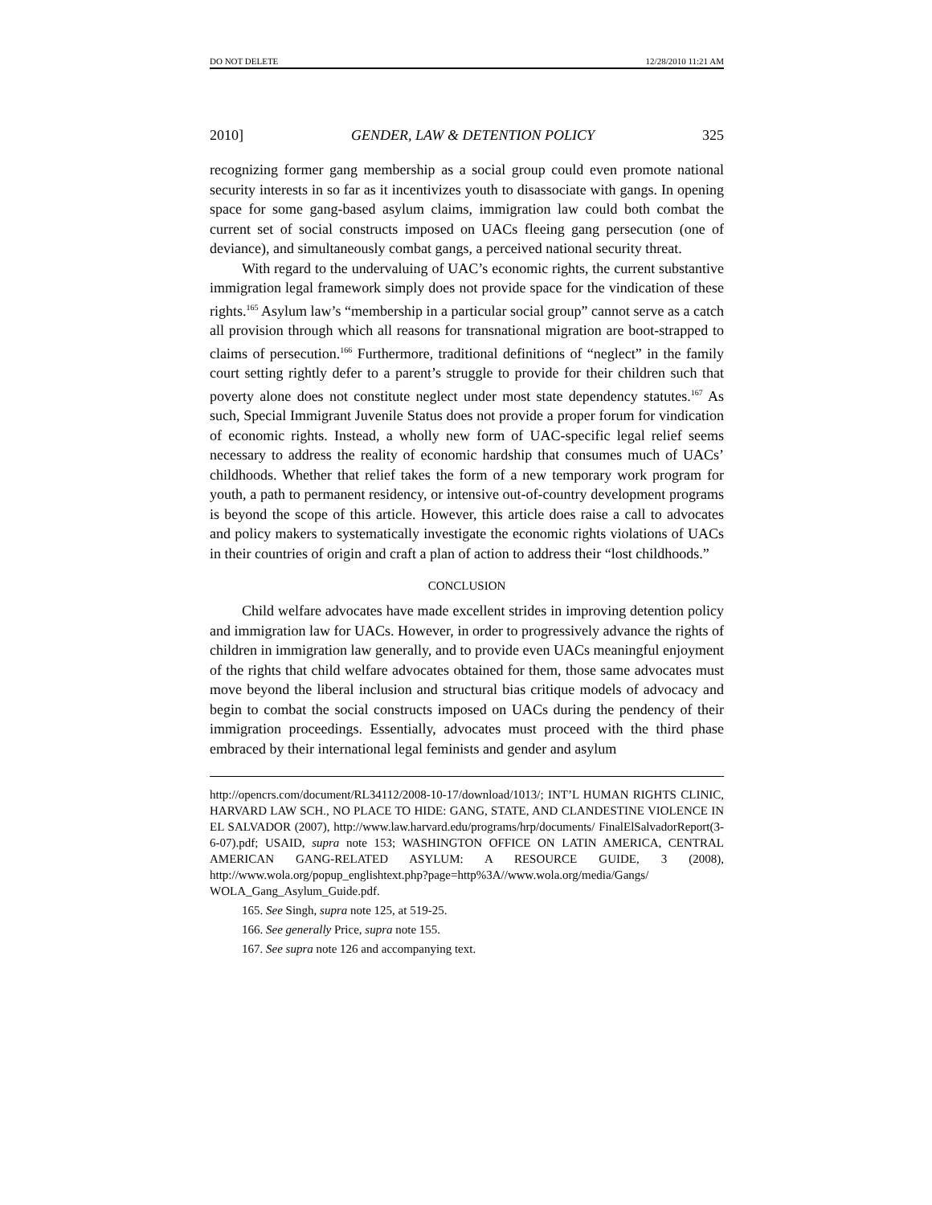DO NOT DELETE 12/28/2010 11:21 AM
2010] GENDER, LAW & DETENTION POLICY 325
recognizing former gang membership as a social group could even promote national security interests in so far as it incentivizes youth to disassociate with gangs. In opening space for some gang-based asylum claims, immigration law could both combat the current set of social constructs imposed on UACs fleeing gang persecution (one of deviance), and simultaneously combat gangs, a perceived national security threat.
With regard to the undervaluing of UAC’s economic rights, the current substantive immigration legal framework simply does not provide space for the vindication of these rights.<sup>165</sup> Asylum law’s “membership in a particular social group” cannot serve as a catch all provision through which all reasons for transnational migration are boot-strapped to claims of persecution.<sup>166</sup> Furthermore, traditional definitions of “neglect” in the family court setting rightly defer to a parent’s struggle to provide for their children such that poverty alone does not constitute neglect under most state dependency statutes.<sup>167</sup> As such, Special Immigrant Juvenile Status does not provide a proper forum for vindication of economic rights. Instead, a wholly new form of UAC-specific legal relief seems necessary to address the reality of economic hardship that consumes much of UACs’ childhoods. Whether that relief takes the form of a new temporary work program for youth, a path to permanent residency, or intensive out-of-country development programs is beyond the scope of this article. However, this article does raise a call to advocates and policy makers to systematically investigate the economic rights violations of UACs in their countries of origin and craft a plan of action to address their “lost childhoods.”
CONCLUSION
Child welfare advocates have made excellent strides in improving detention policy and immigration law for UACs. However, in order to progressively advance the rights of children in immigration law generally, and to provide even UACs meaningful enjoyment of the rights that child welfare advocates obtained for them, those same advocates must move beyond the liberal inclusion and structural bias critique models of advocacy and begin to combat the social constructs imposed on UACs during the pendency of their immigration proceedings. Essentially, advocates must proceed with the third phase embraced by their international legal feminists and gender and asylum
http://opencrs.com/document/RL34112/2008-10-17/download/1013/; INT’L HUMAN RIGHTS CLINIC, HARVARD LAW SCH., NO PLACE TO HIDE: GANG, STATE, AND CLANDESTINE VIOLENCE IN EL SALVADOR (2007), http://www.law.harvard.edu/programs/hrp/documents/ FinalElSalvadorReport(3-6-07).pdf; USAID, supra note 153; WASHINGTON OFFICE ON LATIN AMERICA, CENTRAL AMERICAN GANG-RELATED ASYLUM: A RESOURCE GUIDE, 3 (2008), http://www.wola.org/popup_englishtext.php?page=http%3A//www.wola.org/media/Gangs/ WOLA_Gang_Asylum_Guide.pdf.
165. See Singh, supra note 125, at 519-25.
166. See generally Price, supra note 155.
167. See supra note 126 and accompanying text.